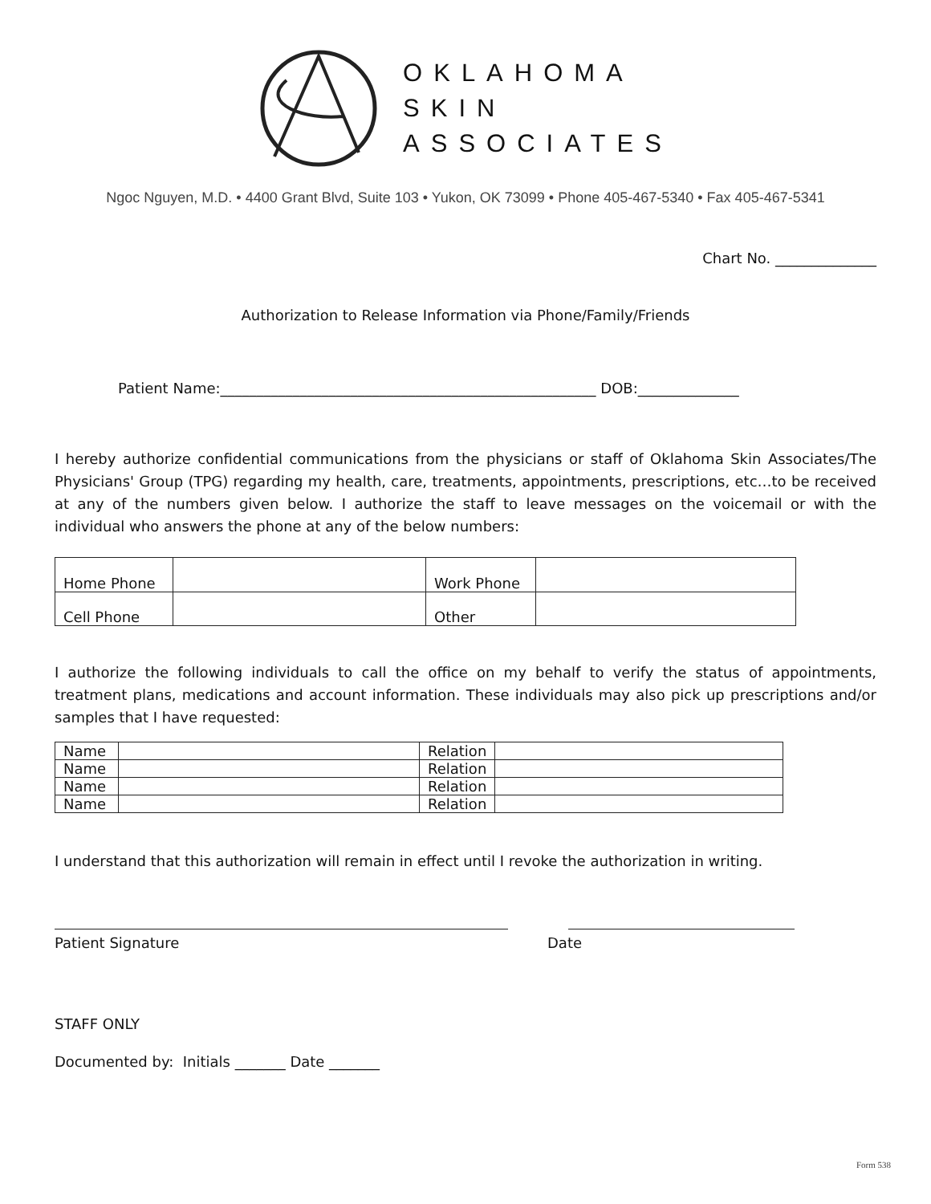OKLAHOMA
SKIN
ASSOCIATES
Ngoc Nguyen, M.D. • 4400 Grant Blvd, Suite 103 • Yukon, OK 73099 • Phone 405-467-5340 • Fax 405-467-5341
Chart No. ______________
Authorization to Release Information via Phone/Family/Friends
Patient Name:____________________________________________________ DOB:______________
I hereby authorize confidential communications from the physicians or staff of Oklahoma Skin Associates/The Physicians' Group (TPG) regarding my health, care, treatments, appointments, prescriptions, etc…to be received at any of the numbers given below. I authorize the staff to leave messages on the voicemail or with the individual who answers the phone at any of the below numbers:
| Home Phone | | Work Phone | |
| Cell Phone | | Other | |
I authorize the following individuals to call the office on my behalf to verify the status of appointments, treatment plans, medications and account information. These individuals may also pick up prescriptions and/or samples that I have requested:
| Name | | Relation | |
| Name | | Relation | |
| Name | | Relation | |
| Name | | Relation | |
I understand that this authorization will remain in effect until I revoke the authorization in writing.
Patient Signature Date
STAFF ONLY
Documented by: Initials _______ Date _______
Form 538